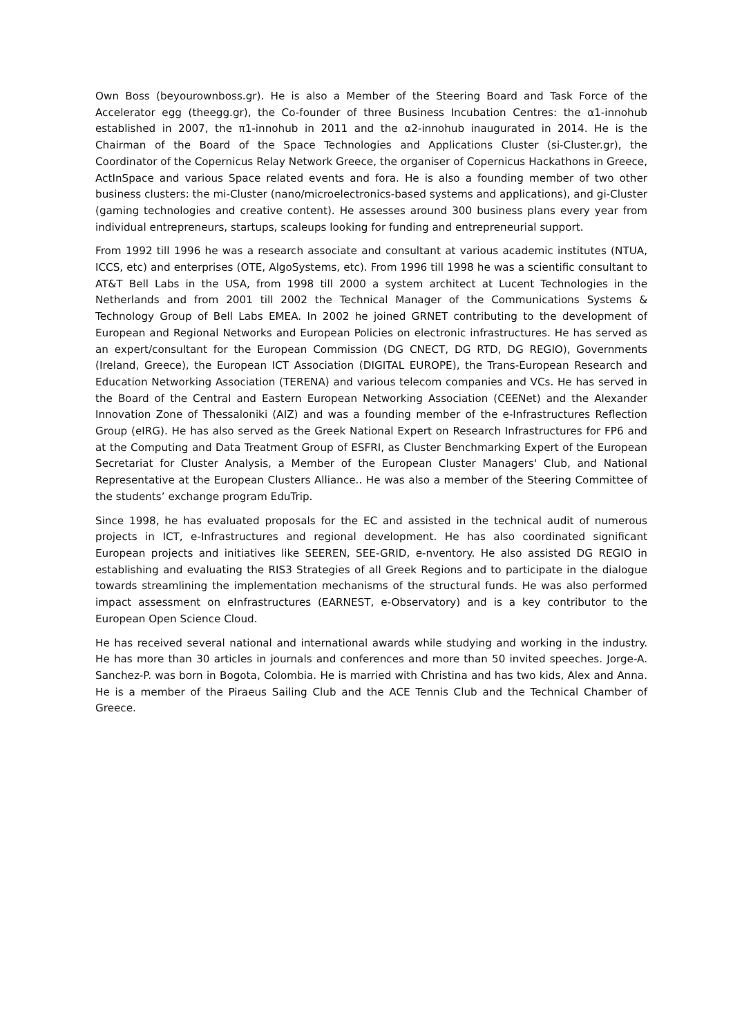Own Boss (beyourownboss.gr). He is also a Member of the Steering Board and Task Force of the Accelerator egg (theegg.gr), the Co-founder of three Business Incubation Centres: the α1-innohub established in 2007, the π1-innohub in 2011 and the α2-innohub inaugurated in 2014. He is the Chairman of the Board of the Space Technologies and Applications Cluster (si-Cluster.gr), the Coordinator of the Copernicus Relay Network Greece, the organiser of Copernicus Hackathons in Greece, ActInSpace and various Space related events and fora. He is also a founding member of two other business clusters: the mi-Cluster (nano/microelectronics-based systems and applications), and gi-Cluster (gaming technologies and creative content). He assesses around 300 business plans every year from individual entrepreneurs, startups, scaleups looking for funding and entrepreneurial support.
From 1992 till 1996 he was a research associate and consultant at various academic institutes (NTUA, ICCS, etc) and enterprises (OTE, AlgoSystems, etc). From 1996 till 1998 he was a scientific consultant to AT&T Bell Labs in the USA, from 1998 till 2000 a system architect at Lucent Technologies in the Netherlands and from 2001 till 2002 the Technical Manager of the Communications Systems & Technology Group of Bell Labs EMEA. In 2002 he joined GRNET contributing to the development of European and Regional Networks and European Policies on electronic infrastructures. He has served as an expert/consultant for the European Commission (DG CNECT, DG RTD, DG REGIO), Governments (Ireland, Greece), the European ICT Association (DIGITAL EUROPE), the Trans-European Research and Education Networking Association (TERENA) and various telecom companies and VCs. He has served in the Board of the Central and Eastern European Networking Association (CEENet) and the Alexander Innovation Zone of Thessaloniki (AIZ) and was a founding member of the e-Infrastructures Reflection Group (eIRG). He has also served as the Greek National Expert on Research Infrastructures for FP6 and at the Computing and Data Treatment Group of ESFRI, as Cluster Benchmarking Expert of the European Secretariat for Cluster Analysis, a Member of the European Cluster Managers' Club, and National Representative at the European Clusters Alliance.. He was also a member of the Steering Committee of the students’ exchange program EduTrip.
Since 1998, he has evaluated proposals for the EC and assisted in the technical audit of numerous projects in ICT, e-Infrastructures and regional development. He has also coordinated significant European projects and initiatives like SEEREN, SEE-GRID, e-nventory. He also assisted DG REGIO in establishing and evaluating the RIS3 Strategies of all Greek Regions and to participate in the dialogue towards streamlining the implementation mechanisms of the structural funds. He was also performed impact assessment on eInfrastructures (EARNEST, e-Observatory) and is a key contributor to the European Open Science Cloud.
He has received several national and international awards while studying and working in the industry. He has more than 30 articles in journals and conferences and more than 50 invited speeches. Jorge-A. Sanchez-P. was born in Bogota, Colombia. He is married with Christina and has two kids, Alex and Anna. He is a member of the Piraeus Sailing Club and the ACE Tennis Club and the Technical Chamber of Greece.